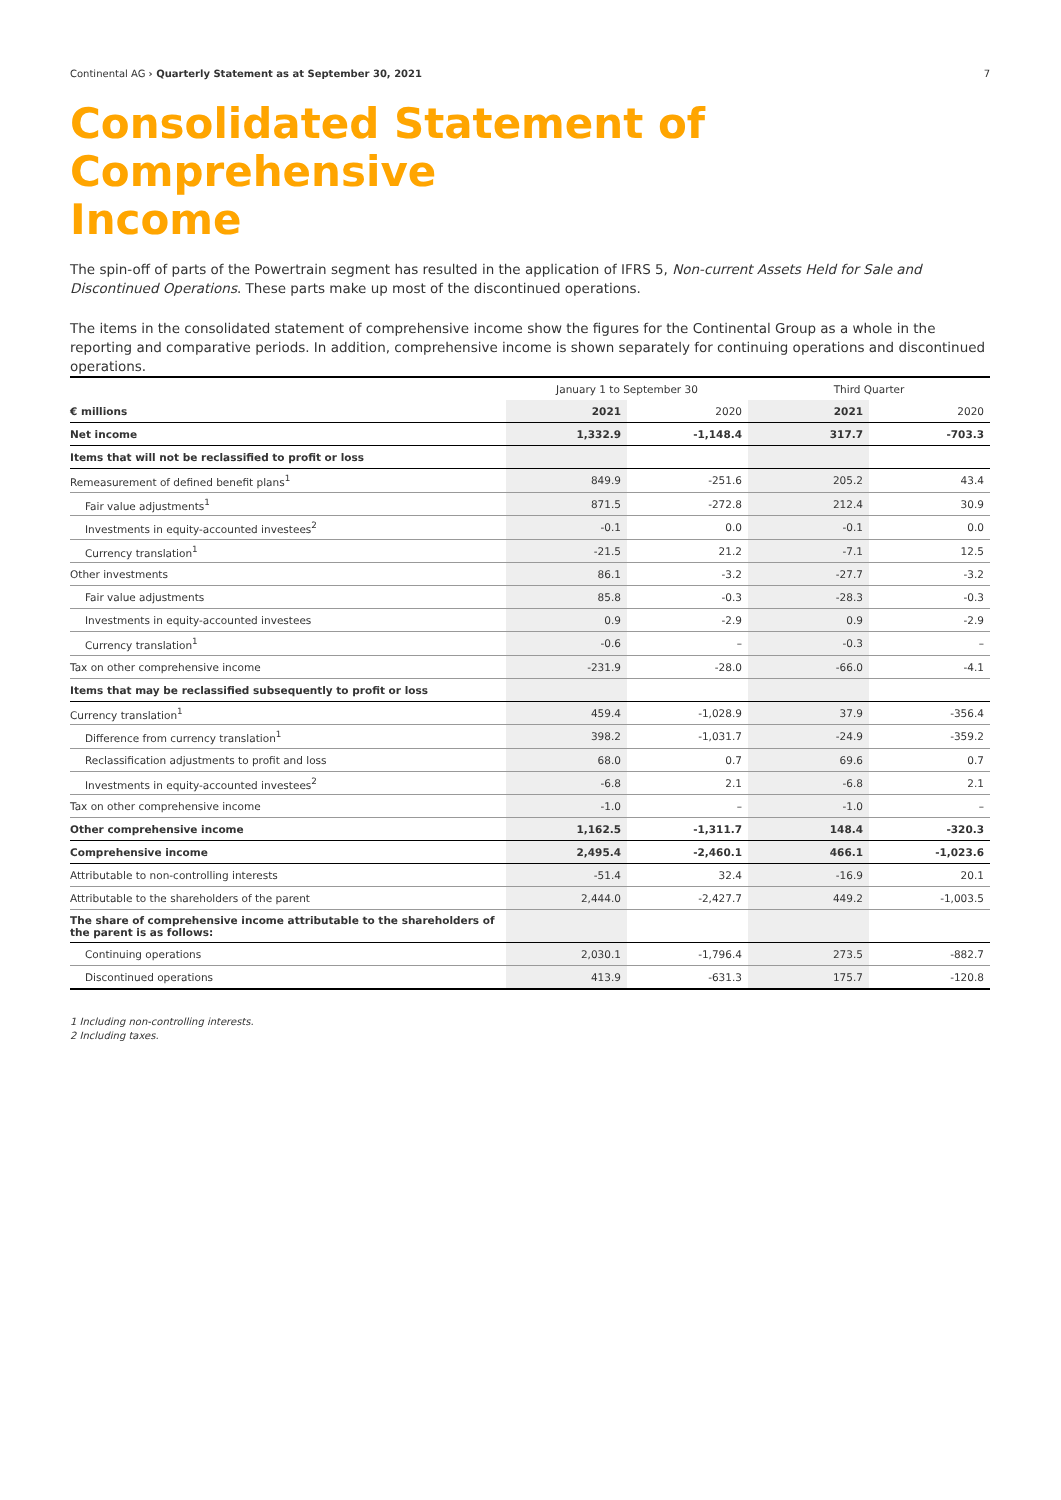Continental AG › Quarterly Statement as at September 30, 2021 7
Consolidated Statement of Comprehensive
Income
The spin-off of parts of the Powertrain segment has resulted in the application of IFRS 5, Non-current Assets Held for Sale and Discontinued Operations. These parts make up most of the discontinued operations.
The items in the consolidated statement of comprehensive income show the figures for the Continental Group as a whole in the reporting and comparative periods. In addition, comprehensive income is shown separately for continuing operations and discontinued operations.
| | January 1 to September 30 | | Third Quarter | |
| --- | --- | --- | --- | --- |
| € millions | 2021 | 2020 | 2021 | 2020 |
| Net income | 1,332.9 | -1,148.4 | 317.7 | -703.3 |
| Items that will not be reclassified to profit or loss | | | | |
| Remeasurement of defined benefit plans<sup>1</sup> | 849.9 | -251.6 | 205.2 | 43.4 |
| Fair value adjustments<sup>1</sup> | 871.5 | -272.8 | 212.4 | 30.9 |
| Investments in equity-accounted investees<sup>2</sup> | -0.1 | 0.0 | -0.1 | 0.0 |
| Currency translation<sup>1</sup> | -21.5 | 21.2 | -7.1 | 12.5 |
| Other investments | 86.1 | -3.2 | -27.7 | -3.2 |
| Fair value adjustments | 85.8 | -0.3 | -28.3 | -0.3 |
| Investments in equity-accounted investees | 0.9 | -2.9 | 0.9 | -2.9 |
| Currency translation<sup>1</sup> | -0.6 | – | -0.3 | – |
| Tax on other comprehensive income | -231.9 | -28.0 | -66.0 | -4.1 |
| Items that may be reclassified subsequently to profit or loss | | | | |
| Currency translation<sup>1</sup> | 459.4 | -1,028.9 | 37.9 | -356.4 |
| Difference from currency translation<sup>1</sup> | 398.2 | -1,031.7 | -24.9 | -359.2 |
| Reclassification adjustments to profit and loss | 68.0 | 0.7 | 69.6 | 0.7 |
| Investments in equity-accounted investees<sup>2</sup> | -6.8 | 2.1 | -6.8 | 2.1 |
| Tax on other comprehensive income | -1.0 | – | -1.0 | – |
| Other comprehensive income | 1,162.5 | -1,311.7 | 148.4 | -320.3 |
| Comprehensive income | 2,495.4 | -2,460.1 | 466.1 | -1,023.6 |
| Attributable to non-controlling interests | -51.4 | 32.4 | -16.9 | 20.1 |
| Attributable to the shareholders of the parent | 2,444.0 | -2,427.7 | 449.2 | -1,003.5 |
| The share of comprehensive income attributable to the shareholders of the parent is as follows: | | | | |
| Continuing operations | 2,030.1 | -1,796.4 | 273.5 | -882.7 |
| Discontinued operations | 413.9 | -631.3 | 175.7 | -120.8 |
1 Including non-controlling interests.
2 Including taxes.